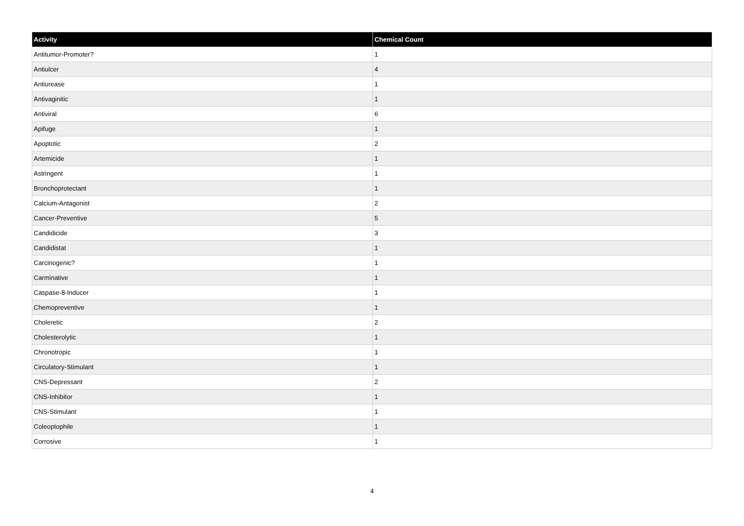| Activity | Chemical Count |
| --- | --- |
| Antitumor-Promoter? | 1 |
| Antiulcer | 4 |
| Antiurease | 1 |
| Antivaginitic | 1 |
| Antiviral | 6 |
| Apifuge | 1 |
| Apoptotic | 2 |
| Artemicide | 1 |
| Astringent | 1 |
| Bronchoprotectant | 1 |
| Calcium-Antagonist | 2 |
| Cancer-Preventive | 5 |
| Candidicide | 3 |
| Candidistat | 1 |
| Carcinogenic? | 1 |
| Carminative | 1 |
| Caspase-8-Inducer | 1 |
| Chemopreventive | 1 |
| Choleretic | 2 |
| Cholesterolytic | 1 |
| Chronotropic | 1 |
| Circulatory-Stimulant | 1 |
| CNS-Depressant | 2 |
| CNS-Inhibitor | 1 |
| CNS-Stimulant | 1 |
| Coleoptophile | 1 |
| Corrosive | 1 |
4